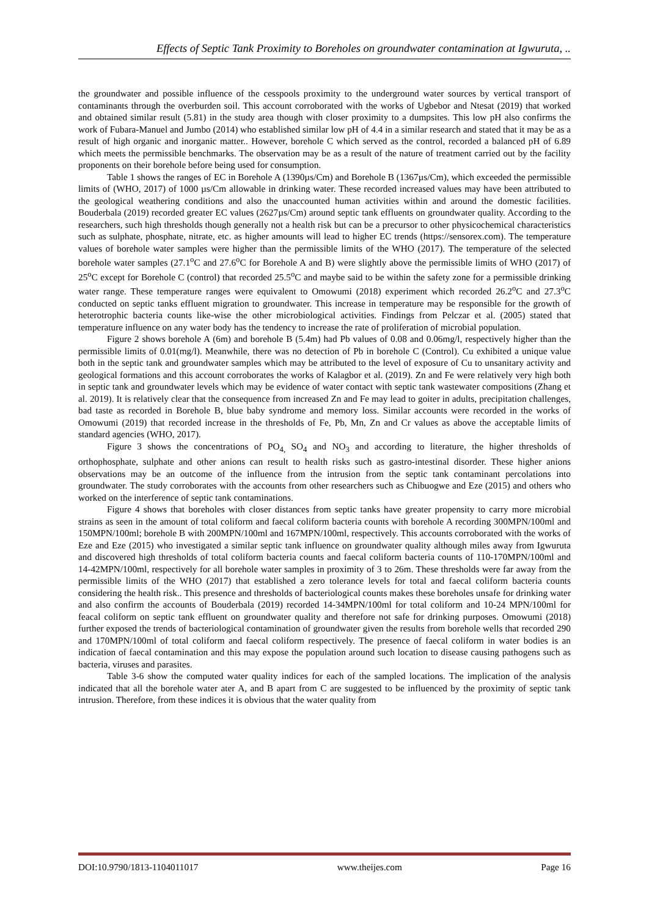Effects of Septic Tank Proximity to Boreholes on groundwater contamination at Igwuruta, ..
the groundwater and possible influence of the cesspools proximity to the underground water sources by vertical transport of contaminants through the overburden soil. This account corroborated with the works of Ugbebor and Ntesat (2019) that worked and obtained similar result (5.81) in the study area though with closer proximity to a dumpsites. This low pH also confirms the work of Fubara-Manuel and Jumbo (2014) who established similar low pH of 4.4 in a similar research and stated that it may be as a result of high organic and inorganic matter.. However, borehole C which served as the control, recorded a balanced pH of 6.89 which meets the permissible benchmarks. The observation may be as a result of the nature of treatment carried out by the facility proponents on their borehole before being used for consumption.
Table 1 shows the ranges of EC in Borehole A (1390µs/Cm) and Borehole B (1367µs/Cm), which exceeded the permissible limits of (WHO, 2017) of 1000 µs/Cm allowable in drinking water. These recorded increased values may have been attributed to the geological weathering conditions and also the unaccounted human activities within and around the domestic facilities. Bouderbala (2019) recorded greater EC values (2627µs/Cm) around septic tank effluents on groundwater quality. According to the researchers, such high thresholds though generally not a health risk but can be a precursor to other physicochemical characteristics such as sulphate, phosphate, nitrate, etc. as higher amounts will lead to higher EC trends (https://sensorex.com). The temperature values of borehole water samples were higher than the permissible limits of the WHO (2017). The temperature of the selected borehole water samples (27.1<sup>o</sup>C and 27.6<sup>o</sup>C for Borehole A and B) were slightly above the permissible limits of WHO (2017) of 25<sup>o</sup>C except for Borehole C (control) that recorded 25.5<sup>o</sup>C and maybe said to be within the safety zone for a permissible drinking water range. These temperature ranges were equivalent to Omowumi (2018) experiment which recorded 26.2<sup>o</sup>C and 27.3<sup>o</sup>C conducted on septic tanks effluent migration to groundwater. This increase in temperature may be responsible for the growth of heterotrophic bacteria counts like-wise the other microbiological activities. Findings from Pelczar et al. (2005) stated that temperature influence on any water body has the tendency to increase the rate of proliferation of microbial population.
Figure 2 shows borehole A (6m) and borehole B (5.4m) had Pb values of 0.08 and 0.06mg/l, respectively higher than the permissible limits of 0.01(mg/l). Meanwhile, there was no detection of Pb in borehole C (Control). Cu exhibited a unique value both in the septic tank and groundwater samples which may be attributed to the level of exposure of Cu to unsanitary activity and geological formations and this account corroborates the works of Kalagbor et al. (2019). Zn and Fe were relatively very high both in septic tank and groundwater levels which may be evidence of water contact with septic tank wastewater compositions (Zhang et al. 2019). It is relatively clear that the consequence from increased Zn and Fe may lead to goiter in adults, precipitation challenges, bad taste as recorded in Borehole B, blue baby syndrome and memory loss. Similar accounts were recorded in the works of Omowumi (2019) that recorded increase in the thresholds of Fe, Pb, Mn, Zn and Cr values as above the acceptable limits of standard agencies (WHO, 2017).
Figure 3 shows the concentrations of PO<sub>4,</sub> SO<sub>4</sub> and NO<sub>3</sub> and according to literature, the higher thresholds of orthophosphate, sulphate and other anions can result to health risks such as gastro-intestinal disorder. These higher anions observations may be an outcome of the influence from the intrusion from the septic tank contaminant percolations into groundwater. The study corroborates with the accounts from other researchers such as Chibuogwe and Eze (2015) and others who worked on the interference of septic tank contaminations.
Figure 4 shows that boreholes with closer distances from septic tanks have greater propensity to carry more microbial strains as seen in the amount of total coliform and faecal coliform bacteria counts with borehole A recording 300MPN/100ml and 150MPN/100ml; borehole B with 200MPN/100ml and 167MPN/100ml, respectively. This accounts corroborated with the works of Eze and Eze (2015) who investigated a similar septic tank influence on groundwater quality although miles away from Igwuruta and discovered high thresholds of total coliform bacteria counts and faecal coliform bacteria counts of 110-170MPN/100ml and 14-42MPN/100ml, respectively for all borehole water samples in proximity of 3 to 26m. These thresholds were far away from the permissible limits of the WHO (2017) that established a zero tolerance levels for total and faecal coliform bacteria counts considering the health risk.. This presence and thresholds of bacteriological counts makes these boreholes unsafe for drinking water and also confirm the accounts of Bouderbala (2019) recorded 14-34MPN/100ml for total coliform and 10-24 MPN/100ml for feacal coliform on septic tank effluent on groundwater quality and therefore not safe for drinking purposes. Omowumi (2018) further exposed the trends of bacteriological contamination of groundwater given the results from borehole wells that recorded 290 and 170MPN/100ml of total coliform and faecal coliform respectively. The presence of faecal coliform in water bodies is an indication of faecal contamination and this may expose the population around such location to disease causing pathogens such as bacteria, viruses and parasites.
Table 3-6 show the computed water quality indices for each of the sampled locations. The implication of the analysis indicated that all the borehole water ater A, and B apart from C are suggested to be influenced by the proximity of septic tank intrusion. Therefore, from these indices it is obvious that the water quality from
DOI:10.9790/1813-1104011017 www.theijes.com Page 16